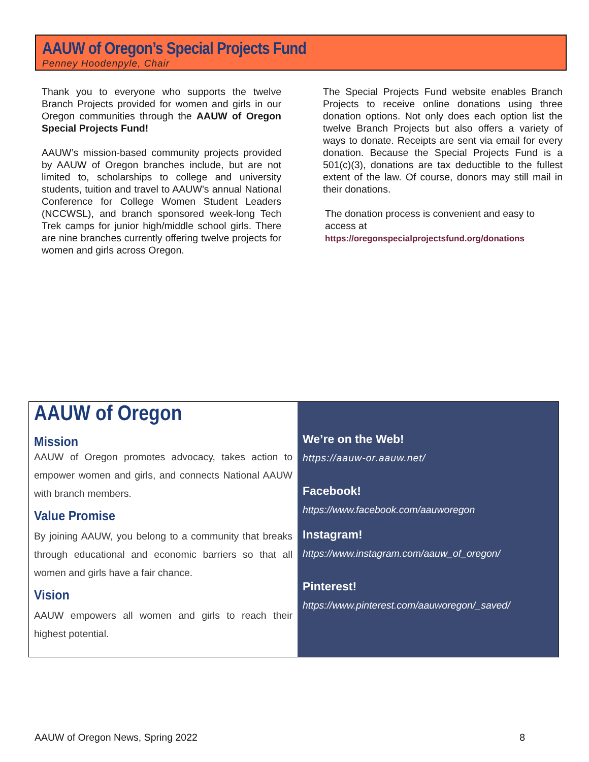AAUW of Oregon’s Special Projects Fund
Penney Hoodenpyle, Chair
Thank you to everyone who supports the twelve Branch Projects provided for women and girls in our Oregon communities through the AAUW of Oregon Special Projects Fund!
AAUW’s mission-based community projects provided by AAUW of Oregon branches include, but are not limited to, scholarships to college and university students, tuition and travel to AAUW’s annual National Conference for College Women Student Leaders (NCCWSL), and branch sponsored week-long Tech Trek camps for junior high/middle school girls. There are nine branches currently offering twelve projects for women and girls across Oregon.
The Special Projects Fund website enables Branch Projects to receive online donations using three donation options. Not only does each option list the twelve Branch Projects but also offers a variety of ways to donate. Receipts are sent via email for every donation. Because the Special Projects Fund is a 501(c)(3), donations are tax deductible to the fullest extent of the law. Of course, donors may still mail in their donations.
The donation process is convenient and easy to access at
https://oregonspecialprojectsfund.org/donations
AAUW of Oregon
Mission
AAUW of Oregon promotes advocacy, takes action to empower women and girls, and connects National AAUW with branch members.
Value Promise
By joining AAUW, you belong to a community that breaks through educational and economic barriers so that all women and girls have a fair chance.
Vision
AAUW empowers all women and girls to reach their highest potential.
We’re on the Web!
https://aauw-or.aauw.net/
Facebook!
https://www.facebook.com/aauworegon
Instagram!
https://www.instagram.com/aauw_of_oregon/
Pinterest!
https://www.pinterest.com/aauworegon/_saved/
AAUW of Oregon News, Spring 2022 8